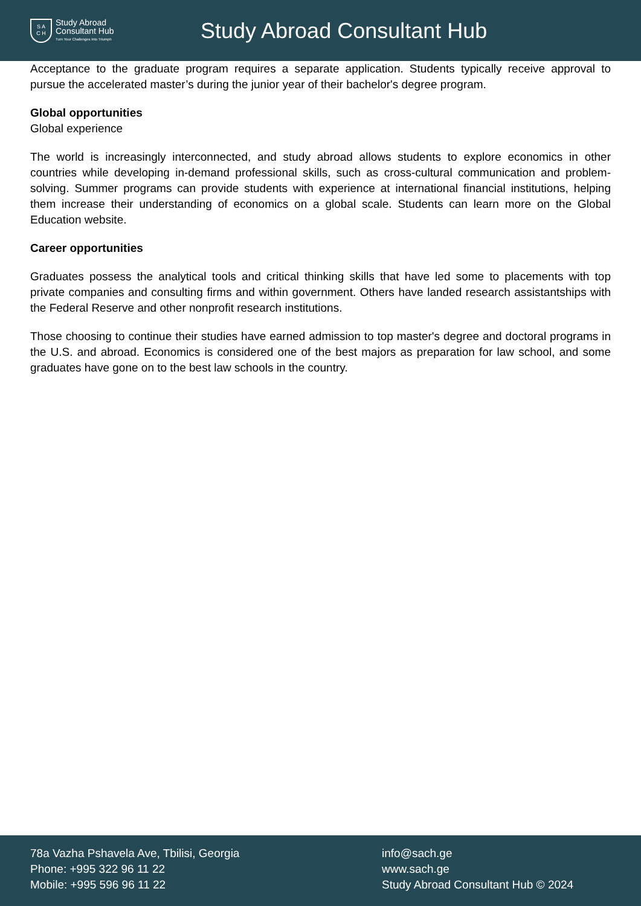S A
C H
Study Abroad
Consultant Hub
Turn Your Challenges Into Triumph
Study Abroad Consultant Hub
Acceptance to the graduate program requires a separate application. Students typically receive approval to pursue the accelerated master’s during the junior year of their bachelor's degree program.
Global opportunities
Global experience
The world is increasingly interconnected, and study abroad allows students to explore economics in other countries while developing in-demand professional skills, such as cross-cultural communication and problem-solving. Summer programs can provide students with experience at international financial institutions, helping them increase their understanding of economics on a global scale. Students can learn more on the Global Education website.
Career opportunities
Graduates possess the analytical tools and critical thinking skills that have led some to placements with top private companies and consulting firms and within government. Others have landed research assistantships with the Federal Reserve and other nonprofit research institutions.
Those choosing to continue their studies have earned admission to top master's degree and doctoral programs in the U.S. and abroad. Economics is considered one of the best majors as preparation for law school, and some graduates have gone on to the best law schools in the country.
78a Vazha Pshavela Ave, Tbilisi, Georgia
Phone: +995 322 96 11 22
Mobile: +995 596 96 11 22
info@sach.ge
www.sach.ge
Study Abroad Consultant Hub © 2024